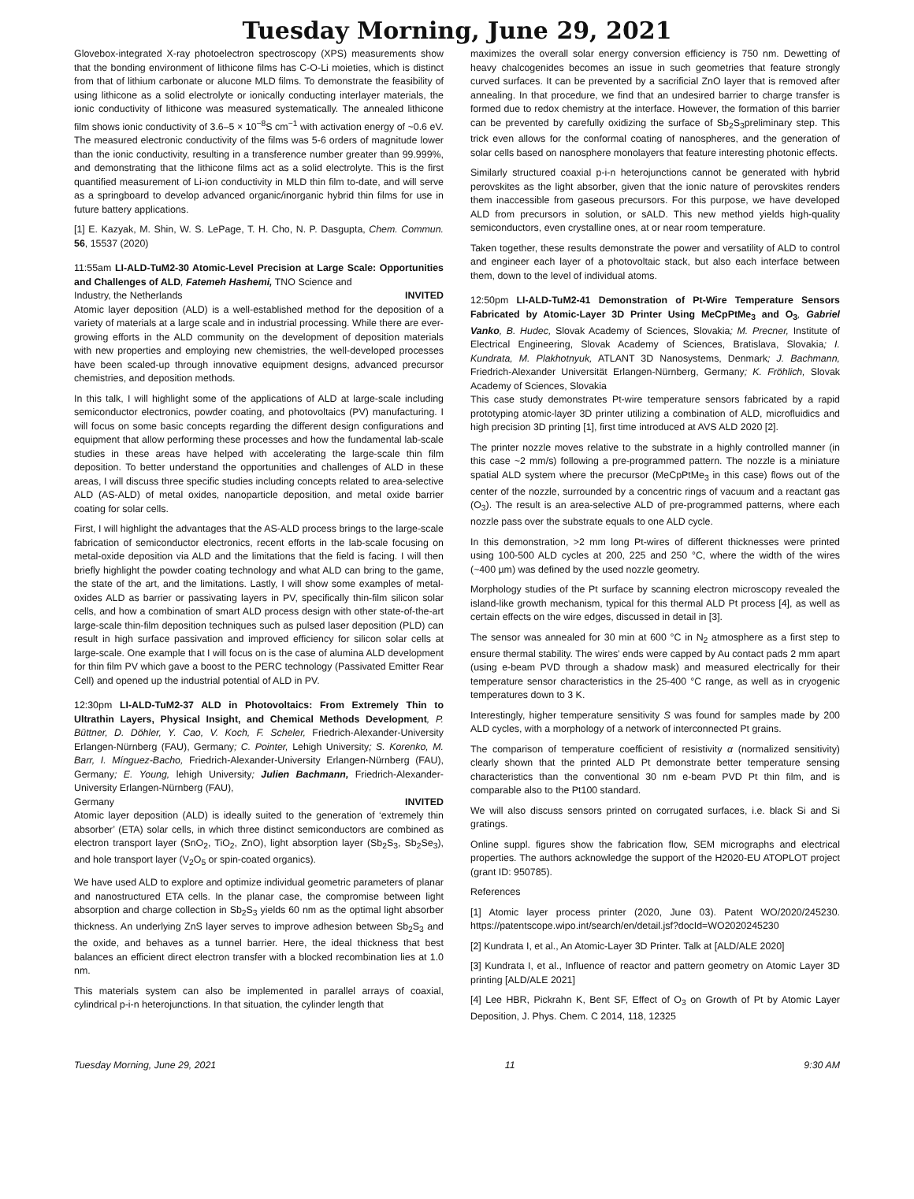Tuesday Morning, June 29, 2021
Glovebox-integrated X-ray photoelectron spectroscopy (XPS) measurements show that the bonding environment of lithicone films has C-O-Li moieties, which is distinct from that of lithium carbonate or alucone MLD films. To demonstrate the feasibility of using lithicone as a solid electrolyte or ionically conducting interlayer materials, the ionic conductivity of lithicone was measured systematically. The annealed lithicone film shows ionic conductivity of 3.6–5 × 10<sup>−8</sup>S cm<sup>−1</sup> with activation energy of ~0.6 eV. The measured electronic conductivity of the films was 5-6 orders of magnitude lower than the ionic conductivity, resulting in a transference number greater than 99.999%, and demonstrating that the lithicone films act as a solid electrolyte. This is the first quantified measurement of Li-ion conductivity in MLD thin film to-date, and will serve as a springboard to develop advanced organic/inorganic hybrid thin films for use in future battery applications.
[1] E. Kazyak, M. Shin, W. S. LePage, T. H. Cho, N. P. Dasgupta, Chem. Commun. 56, 15537 (2020)
11:55am LI-ALD-TuM2-30 Atomic-Level Precision at Large Scale: Opportunities and Challenges of ALD, Fatemeh Hashemi, TNO Science and
Industry, the Netherlands INVITED
Atomic layer deposition (ALD) is a well-established method for the deposition of a variety of materials at a large scale and in industrial processing. While there are ever-growing efforts in the ALD community on the development of deposition materials with new properties and employing new chemistries, the well-developed processes have been scaled-up through innovative equipment designs, advanced precursor chemistries, and deposition methods.
In this talk, I will highlight some of the applications of ALD at large-scale including semiconductor electronics, powder coating, and photovoltaics (PV) manufacturing. I will focus on some basic concepts regarding the different design configurations and equipment that allow performing these processes and how the fundamental lab-scale studies in these areas have helped with accelerating the large-scale thin film deposition. To better understand the opportunities and challenges of ALD in these areas, I will discuss three specific studies including concepts related to area-selective ALD (AS-ALD) of metal oxides, nanoparticle deposition, and metal oxide barrier coating for solar cells.
First, I will highlight the advantages that the AS-ALD process brings to the large-scale fabrication of semiconductor electronics, recent efforts in the lab-scale focusing on metal-oxide deposition via ALD and the limitations that the field is facing. I will then briefly highlight the powder coating technology and what ALD can bring to the game, the state of the art, and the limitations. Lastly, I will show some examples of metal-oxides ALD as barrier or passivating layers in PV, specifically thin-film silicon solar cells, and how a combination of smart ALD process design with other state-of-the-art large-scale thin-film deposition techniques such as pulsed laser deposition (PLD) can result in high surface passivation and improved efficiency for silicon solar cells at large-scale. One example that I will focus on is the case of alumina ALD development for thin film PV which gave a boost to the PERC technology (Passivated Emitter Rear Cell) and opened up the industrial potential of ALD in PV.
12:30pm LI-ALD-TuM2-37 ALD in Photovoltaics: From Extremely Thin to Ultrathin Layers, Physical Insight, and Chemical Methods Development, P. Büttner, D. Döhler, Y. Cao, V. Koch, F. Scheler, Friedrich-Alexander-University Erlangen-Nürnberg (FAU), Germany; C. Pointer, Lehigh University; S. Korenko, M. Barr, I. Mínguez-Bacho, Friedrich-Alexander-University Erlangen-Nürnberg (FAU), Germany; E. Young, lehigh University; Julien Bachmann, Friedrich-Alexander-University Erlangen-Nürnberg (FAU),
Germany INVITED
Atomic layer deposition (ALD) is ideally suited to the generation of ‘extremely thin absorber’ (ETA) solar cells, in which three distinct semiconductors are combined as electron transport layer (SnO<sub>2</sub>, TiO<sub>2</sub>, ZnO), light absorption layer (Sb<sub>2</sub>S<sub>3</sub>, Sb<sub>2</sub>Se<sub>3</sub>), and hole transport layer (V<sub>2</sub>O<sub>5</sub> or spin-coated organics).
We have used ALD to explore and optimize individual geometric parameters of planar and nanostructured ETA cells. In the planar case, the compromise between light absorption and charge collection in Sb<sub>2</sub>S<sub>3</sub> yields 60 nm as the optimal light absorber thickness. An underlying ZnS layer serves to improve adhesion between Sb<sub>2</sub>S<sub>3</sub> and the oxide, and behaves as a tunnel barrier. Here, the ideal thickness that best balances an efficient direct electron transfer with a blocked recombination lies at 1.0 nm.
This materials system can also be implemented in parallel arrays of coaxial, cylindrical p-i-n heterojunctions. In that situation, the cylinder length that
maximizes the overall solar energy conversion efficiency is 750 nm. Dewetting of heavy chalcogenides becomes an issue in such geometries that feature strongly curved surfaces. It can be prevented by a sacrificial ZnO layer that is removed after annealing. In that procedure, we find that an undesired barrier to charge transfer is formed due to redox chemistry at the interface. However, the formation of this barrier can be prevented by carefully oxidizing the surface of Sb<sub>2</sub>S<sub>3</sub>preliminary step. This trick even allows for the conformal coating of nanospheres, and the generation of solar cells based on nanosphere monolayers that feature interesting photonic effects.
Similarly structured coaxial p-i-n heterojunctions cannot be generated with hybrid perovskites as the light absorber, given that the ionic nature of perovskites renders them inaccessible from gaseous precursors. For this purpose, we have developed ALD from precursors in solution, or sALD. This new method yields high-quality semiconductors, even crystalline ones, at or near room temperature.
Taken together, these results demonstrate the power and versatility of ALD to control and engineer each layer of a photovoltaic stack, but also each interface between them, down to the level of individual atoms.
12:50pm LI-ALD-TuM2-41 Demonstration of Pt-Wire Temperature Sensors Fabricated by Atomic-Layer 3D Printer Using MeCpPtMe<sub>3</sub> and O<sub>3</sub>, Gabriel Vanko, B. Hudec, Slovak Academy of Sciences, Slovakia; M. Precner, Institute of Electrical Engineering, Slovak Academy of Sciences, Bratislava, Slovakia; I. Kundrata, M. Plakhotnyuk, ATLANT 3D Nanosystems, Denmark; J. Bachmann, Friedrich-Alexander Universität Erlangen-Nürnberg, Germany; K. Fröhlich, Slovak Academy of Sciences, Slovakia
This case study demonstrates Pt-wire temperature sensors fabricated by a rapid prototyping atomic-layer 3D printer utilizing a combination of ALD, microfluidics and high precision 3D printing [1], first time introduced at AVS ALD 2020 [2].
The printer nozzle moves relative to the substrate in a highly controlled manner (in this case ~2 mm/s) following a pre-programmed pattern. The nozzle is a miniature spatial ALD system where the precursor (MeCpPtMe<sub>3</sub> in this case) flows out of the center of the nozzle, surrounded by a concentric rings of vacuum and a reactant gas (O<sub>3</sub>). The result is an area-selective ALD of pre-programmed patterns, where each nozzle pass over the substrate equals to one ALD cycle.
In this demonstration, >2 mm long Pt-wires of different thicknesses were printed using 100-500 ALD cycles at 200, 225 and 250 °C, where the width of the wires (~400 µm) was defined by the used nozzle geometry.
Morphology studies of the Pt surface by scanning electron microscopy revealed the island-like growth mechanism, typical for this thermal ALD Pt process [4], as well as certain effects on the wire edges, discussed in detail in [3].
The sensor was annealed for 30 min at 600 °C in N<sub>2</sub> atmosphere as a first step to ensure thermal stability. The wires’ ends were capped by Au contact pads 2 mm apart (using e-beam PVD through a shadow mask) and measured electrically for their temperature sensor characteristics in the 25-400 °C range, as well as in cryogenic temperatures down to 3 K.
Interestingly, higher temperature sensitivity S was found for samples made by 200 ALD cycles, with a morphology of a network of interconnected Pt grains.
The comparison of temperature coefficient of resistivity α (normalized sensitivity) clearly shown that the printed ALD Pt demonstrate better temperature sensing characteristics than the conventional 30 nm e-beam PVD Pt thin film, and is comparable also to the Pt100 standard.
We will also discuss sensors printed on corrugated surfaces, i.e. black Si and Si gratings.
Online suppl. figures show the fabrication flow, SEM micrographs and electrical properties. The authors acknowledge the support of the H2020-EU ATOPLOT project (grant ID: 950785).
References
[1] Atomic layer process printer (2020, June 03). Patent WO/2020/245230. https://patentscope.wipo.int/search/en/detail.jsf?docId=WO2020245230
[2] Kundrata I, et al., An Atomic-Layer 3D Printer. Talk at [ALD/ALE 2020]
[3] Kundrata I, et al., Influence of reactor and pattern geometry on Atomic Layer 3D printing [ALD/ALE 2021]
[4] Lee HBR, Pickrahn K, Bent SF, Effect of O<sub>3</sub> on Growth of Pt by Atomic Layer Deposition, J. Phys. Chem. C 2014, 118, 12325
Tuesday Morning, June 29, 2021 11 9:30 AM